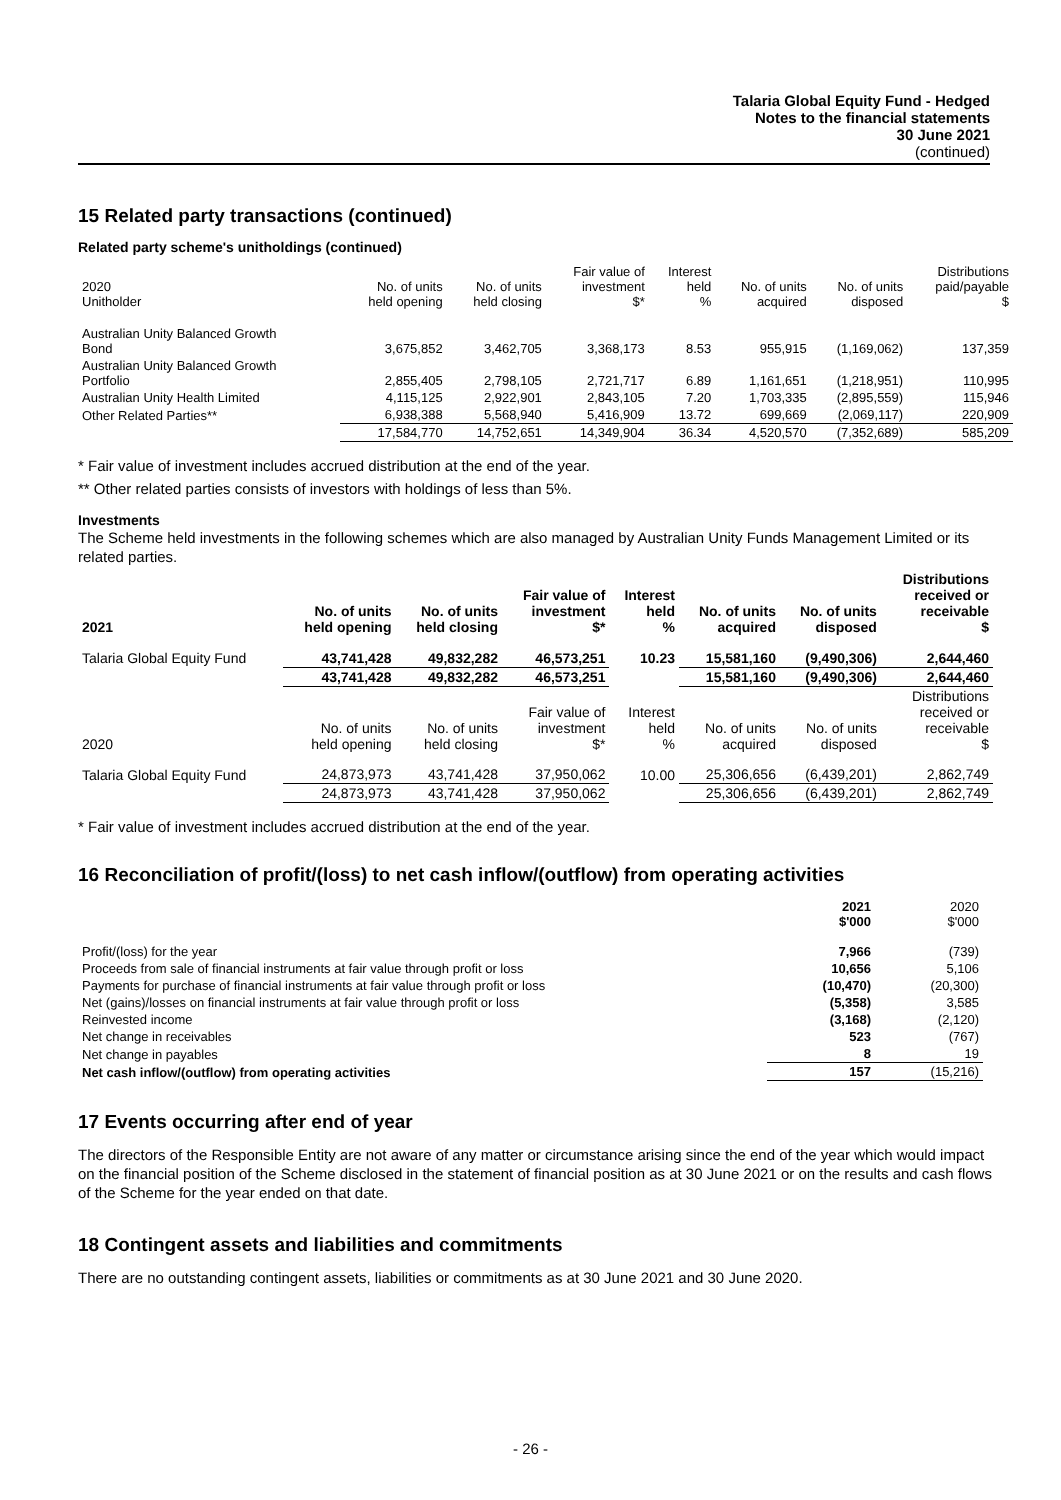Talaria Global Equity Fund - Hedged
Notes to the financial statements
30 June 2021
(continued)
15 Related party transactions (continued)
Related party scheme's unitholdings (continued)
| 2020 Unitholder | No. of units held opening | No. of units held closing | Fair value of investment $* | Interest held % | No. of units acquired | No. of units disposed | Distributions paid/payable $ |
| --- | --- | --- | --- | --- | --- | --- | --- |
| Australian Unity Balanced Growth Bond | 3,675,852 | 3,462,705 | 3,368,173 | 8.53 | 955,915 | (1,169,062) | 137,359 |
| Australian Unity Balanced Growth Portfolio | 2,855,405 | 2,798,105 | 2,721,717 | 6.89 | 1,161,651 | (1,218,951) | 110,995 |
| Australian Unity Health Limited | 4,115,125 | 2,922,901 | 2,843,105 | 7.20 | 1,703,335 | (2,895,559) | 115,946 |
| Other Related Parties** | 6,938,388 | 5,568,940 | 5,416,909 | 13.72 | 699,669 | (2,069,117) | 220,909 |
| | 17,584,770 | 14,752,651 | 14,349,904 | 36.34 | 4,520,570 | (7,352,689) | 585,209 |
* Fair value of investment includes accrued distribution at the end of the year.
** Other related parties consists of investors with holdings of less than 5%.
Investments
The Scheme held investments in the following schemes which are also managed by Australian Unity Funds Management Limited or its related parties.
| 2021 | No. of units held opening | No. of units held closing | Fair value of investment $* | Interest held % | No. of units acquired | No. of units disposed | Distributions received or receivable $ |
| --- | --- | --- | --- | --- | --- | --- | --- |
| Talaria Global Equity Fund | 43,741,428 | 49,832,282 | 46,573,251 | 10.23 | 15,581,160 | (9,490,306) | 2,644,460 |
| | 43,741,428 | 49,832,282 | 46,573,251 | | 15,581,160 | (9,490,306) | 2,644,460 |
| 2020 | No. of units held opening | No. of units held closing | Fair value of investment $* | Interest held % | No. of units acquired | No. of units disposed | Distributions received or receivable $ |
| Talaria Global Equity Fund | 24,873,973 | 43,741,428 | 37,950,062 | 10.00 | 25,306,656 | (6,439,201) | 2,862,749 |
| | 24,873,973 | 43,741,428 | 37,950,062 | | 25,306,656 | (6,439,201) | 2,862,749 |
* Fair value of investment includes accrued distribution at the end of the year.
16 Reconciliation of profit/(loss) to net cash inflow/(outflow) from operating activities
| | 2021 $'000 | 2020 $'000 |
| --- | --- | --- |
| Profit/(loss) for the year | 7,966 | (739) |
| Proceeds from sale of financial instruments at fair value through profit or loss | 10,656 | 5,106 |
| Payments for purchase of financial instruments at fair value through profit or loss | (10,470) | (20,300) |
| Net (gains)/losses on financial instruments at fair value through profit or loss | (5,358) | 3,585 |
| Reinvested income | (3,168) | (2,120) |
| Net change in receivables | 523 | (767) |
| Net change in payables | 8 | 19 |
| Net cash inflow/(outflow) from operating activities | 157 | (15,216) |
17 Events occurring after end of year
The directors of the Responsible Entity are not aware of any matter or circumstance arising since the end of the year which would impact on the financial position of the Scheme disclosed in the statement of financial position as at 30 June 2021 or on the results and cash flows of the Scheme for the year ended on that date.
18 Contingent assets and liabilities and commitments
There are no outstanding contingent assets, liabilities or commitments as at 30 June 2021 and 30 June 2020.
- 26 -